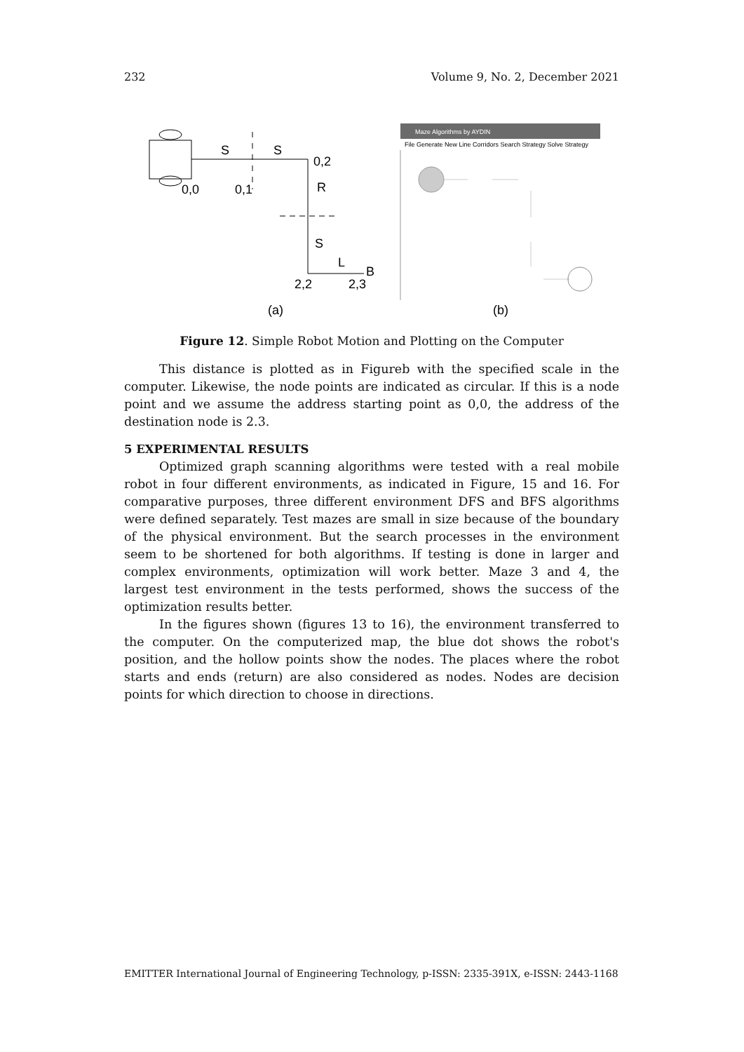232 Volume 9, No. 2, December 2021
S
S
0,2
0,0
0,1
R
S
L
B
2,2
2,3
(a)
Maze Algorithms by AYDIN
File Generate New Line Corridors Search Strategy Solve Strategy
(b)
Figure 12. Simple Robot Motion and Plotting on the Computer
This distance is plotted as in Figureb with the specified scale in the computer. Likewise, the node points are indicated as circular. If this is a node point and we assume the address starting point as 0,0, the address of the destination node is 2.3.
5 EXPERIMENTAL RESULTS
Optimized graph scanning algorithms were tested with a real mobile robot in four different environments, as indicated in Figure, 15 and 16. For comparative purposes, three different environment DFS and BFS algorithms were defined separately. Test mazes are small in size because of the boundary of the physical environment. But the search processes in the environment seem to be shortened for both algorithms. If testing is done in larger and complex environments, optimization will work better. Maze 3 and 4, the largest test environment in the tests performed, shows the success of the optimization results better.
In the figures shown (figures 13 to 16), the environment transferred to the computer. On the computerized map, the blue dot shows the robot's position, and the hollow points show the nodes. The places where the robot starts and ends (return) are also considered as nodes. Nodes are decision points for which direction to choose in directions.
EMITTER International Journal of Engineering Technology, p-ISSN: 2335-391X, e-ISSN: 2443-1168